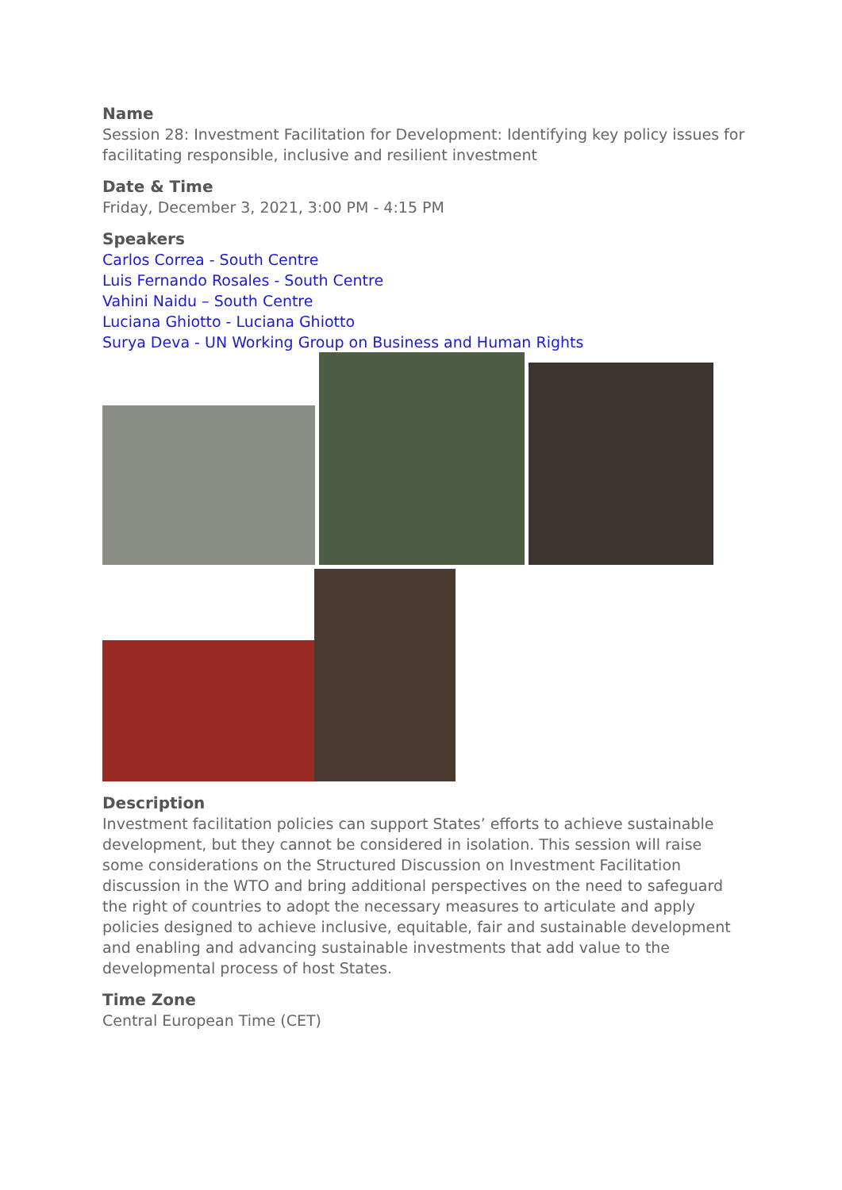Name
Session 28: Investment Facilitation for Development: Identifying key policy issues for facilitating responsible, inclusive and resilient investment
Date & Time
Friday, December 3, 2021, 3:00 PM - 4:15 PM
Speakers
Carlos Correa - South Centre
Luis Fernando Rosales - South Centre
Vahini Naidu – South Centre
Luciana Ghiotto - Luciana Ghiotto
Surya Deva - UN Working Group on Business and Human Rights
Description
Investment facilitation policies can support States’ efforts to achieve sustainable development, but they cannot be considered in isolation. This session will raise some considerations on the Structured Discussion on Investment Facilitation discussion in the WTO and bring additional perspectives on the need to safeguard the right of countries to adopt the necessary measures to articulate and apply policies designed to achieve inclusive, equitable, fair and sustainable development and enabling and advancing sustainable investments that add value to the developmental process of host States.
Time Zone
Central European Time (CET)